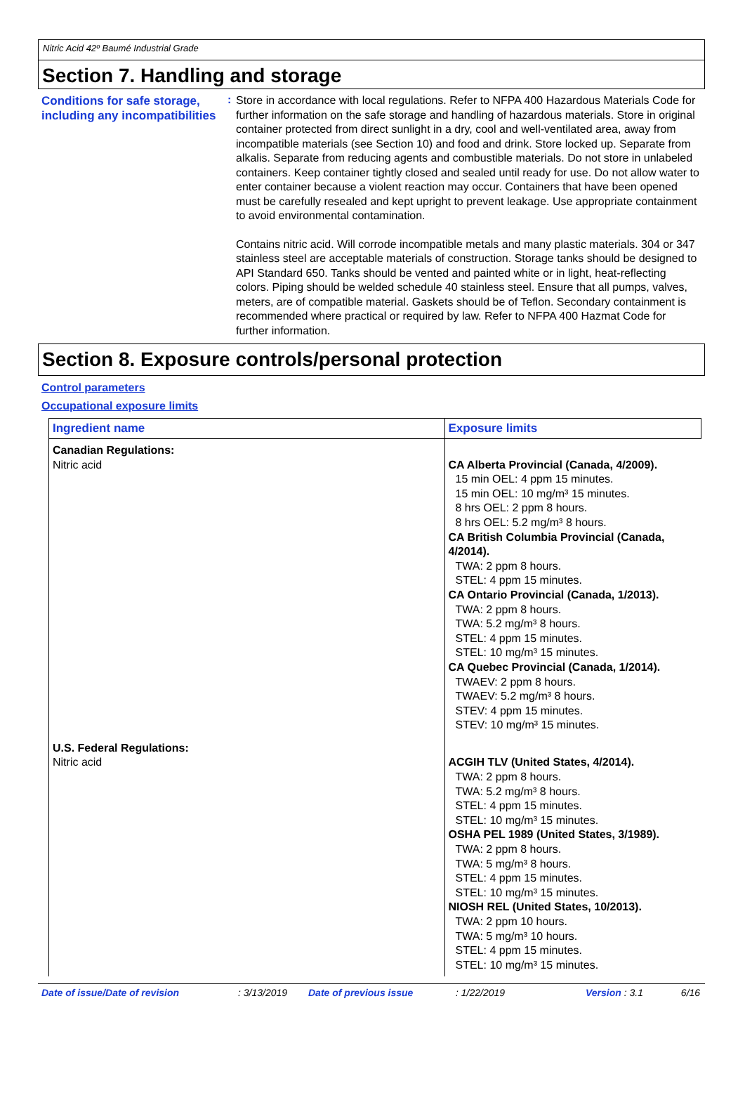Nitric Acid 42º Baumé Industrial Grade
Section 7. Handling and storage
Conditions for safe storage, including any incompatibilities
:
Store in accordance with local regulations. Refer to NFPA 400 Hazardous Materials Code for further information on the safe storage and handling of hazardous materials. Store in original container protected from direct sunlight in a dry, cool and well-ventilated area, away from incompatible materials (see Section 10) and food and drink. Store locked up. Separate from alkalis. Separate from reducing agents and combustible materials. Do not store in unlabeled containers. Keep container tightly closed and sealed until ready for use. Do not allow water to enter container because a violent reaction may occur. Containers that have been opened must be carefully resealed and kept upright to prevent leakage. Use appropriate containment to avoid environmental contamination.
Contains nitric acid. Will corrode incompatible metals and many plastic materials. 304 or 347 stainless steel are acceptable materials of construction. Storage tanks should be designed to API Standard 650. Tanks should be vented and painted white or in light, heat-reflecting colors. Piping should be welded schedule 40 stainless steel. Ensure that all pumps, valves, meters, are of compatible material. Gaskets should be of Teflon. Secondary containment is recommended where practical or required by law. Refer to NFPA 400 Hazmat Code for further information.
Section 8. Exposure controls/personal protection
Control parameters
Occupational exposure limits
| Ingredient name | Exposure limits |
| --- | --- |
| Canadian Regulations: Nitric acid | CA Alberta Provincial (Canada, 4/2009). 15 min OEL: 4 ppm 15 minutes. 15 min OEL: 10 mg/m³ 15 minutes. 8 hrs OEL: 2 ppm 8 hours. 8 hrs OEL: 5.2 mg/m³ 8 hours. CA British Columbia Provincial (Canada, 4/2014). TWA: 2 ppm 8 hours. STEL: 4 ppm 15 minutes. CA Ontario Provincial (Canada, 1/2013). TWA: 2 ppm 8 hours. TWA: 5.2 mg/m³ 8 hours. STEL: 4 ppm 15 minutes. STEL: 10 mg/m³ 15 minutes. CA Quebec Provincial (Canada, 1/2014). TWAEV: 2 ppm 8 hours. TWAEV: 5.2 mg/m³ 8 hours. STEV: 4 ppm 15 minutes. STEV: 10 mg/m³ 15 minutes. |
| U.S. Federal Regulations: Nitric acid | ACGIH TLV (United States, 4/2014). TWA: 2 ppm 8 hours. TWA: 5.2 mg/m³ 8 hours. STEL: 4 ppm 15 minutes. STEL: 10 mg/m³ 15 minutes. OSHA PEL 1989 (United States, 3/1989). TWA: 2 ppm 8 hours. TWA: 5 mg/m³ 8 hours. STEL: 4 ppm 15 minutes. STEL: 10 mg/m³ 15 minutes. NIOSH REL (United States, 10/2013). TWA: 2 ppm 10 hours. TWA: 5 mg/m³ 10 hours. STEL: 4 ppm 15 minutes. STEL: 10 mg/m³ 15 minutes. |
Date of issue/Date of revision: 3/13/2019 Date of previous issue: 1/22/2019 Version : 3.1 6/16